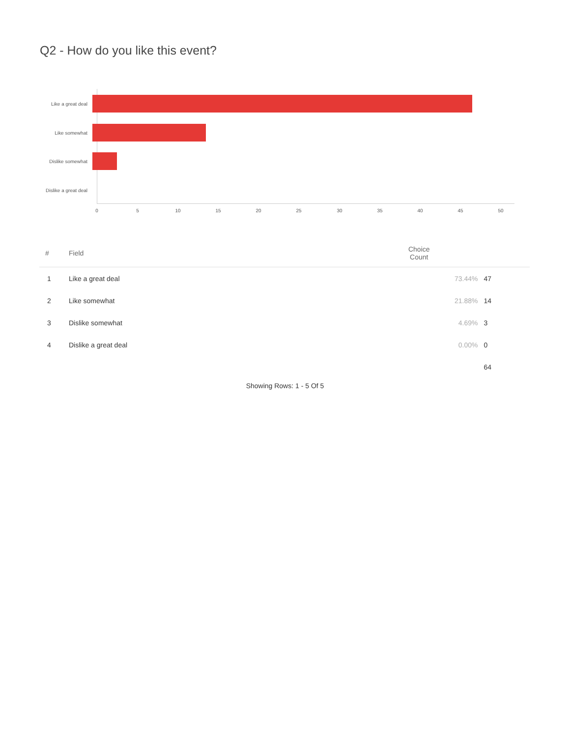Q2 - How do you like this event?
Like a great deal
Like somewhat
Dislike somewhat
Dislike a great deal
0 5 10 15 20 25 30 35 40 45 50
| # | Field | Choice Count | |
| --- | --- | --- | --- |
| 1 | Like a great deal | 73.44% | 47 |
| 2 | Like somewhat | 21.88% | 14 |
| 3 | Dislike somewhat | 4.69% | 3 |
| 4 | Dislike a great deal | 0.00% | 0 |
| | | | 64 |
Showing Rows: 1 - 5 Of 5